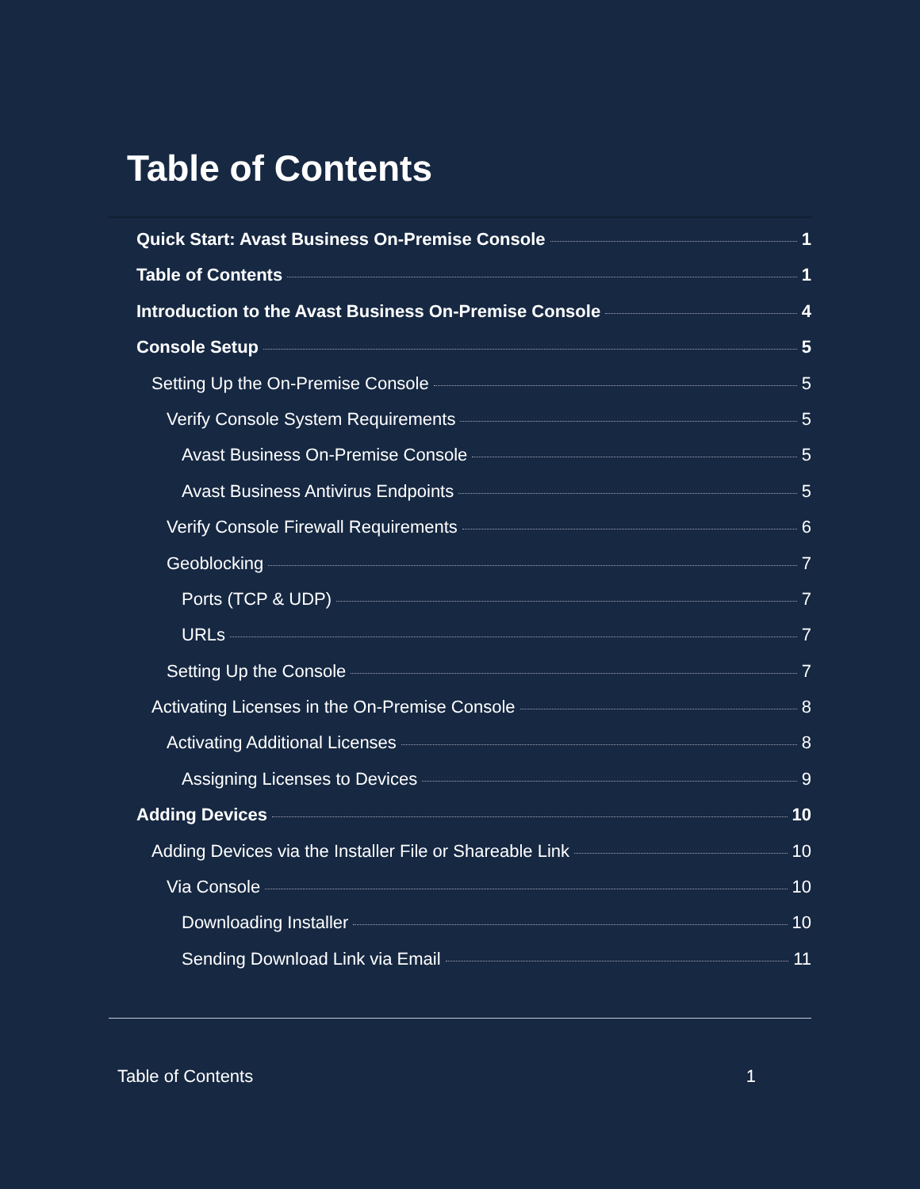Table of Contents
Quick Start: Avast Business On-Premise Console 1
Table of Contents 1
Introduction to the Avast Business On-Premise Console 4
Console Setup 5
Setting Up the On-Premise Console 5
Verify Console System Requirements 5
Avast Business On-Premise Console 5
Avast Business Antivirus Endpoints 5
Verify Console Firewall Requirements 6
Geoblocking 7
Ports (TCP & UDP) 7
URLs 7
Setting Up the Console 7
Activating Licenses in the On-Premise Console 8
Activating Additional Licenses 8
Assigning Licenses to Devices 9
Adding Devices 10
Adding Devices via the Installer File or Shareable Link 10
Via Console 10
Downloading Installer 10
Sending Download Link via Email 11
Table of Contents 1